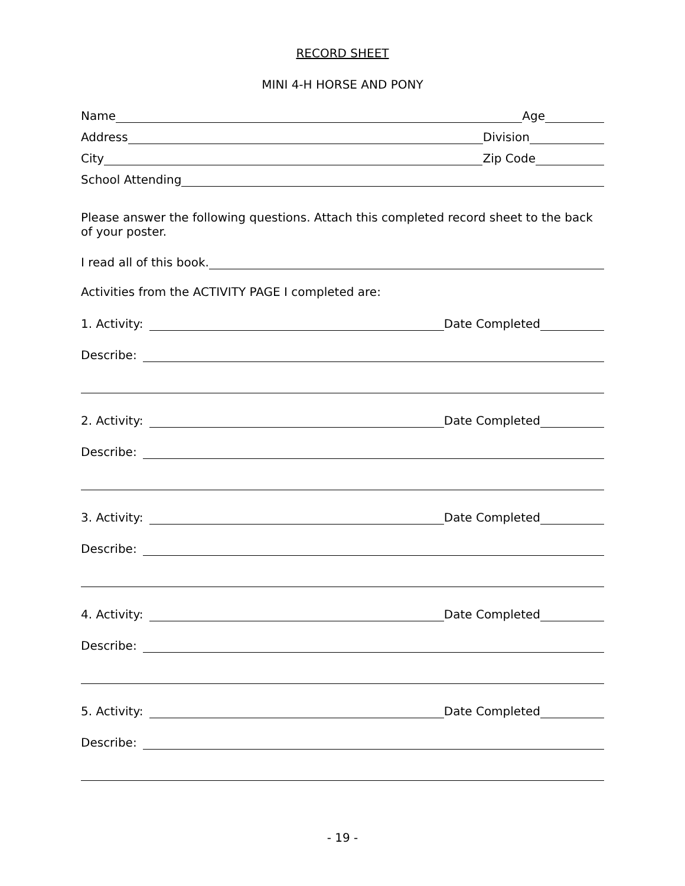RECORD SHEET
MINI 4-H HORSE AND PONY
Name
Age
Address
Division
City
Zip Code
School Attending
Please answer the following questions. Attach this completed record sheet to the back of your poster.
I read all of this book.
Activities from the ACTIVITY PAGE I completed are:
1. Activity:
Date Completed
Describe:
2. Activity:
Date Completed
Describe:
3. Activity:
Date Completed
Describe:
4. Activity:
Date Completed
Describe:
5. Activity:
Date Completed
Describe:
- 19 -